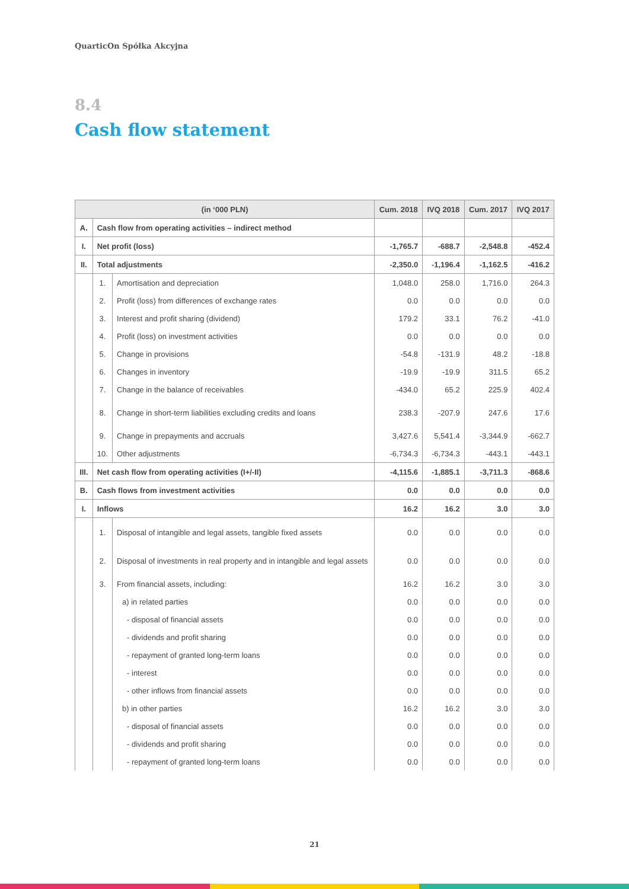QuarticOn Spółka Akcyjna
8.4
Cash flow statement
| (in ‘000 PLN) | | | Cum. 2018 | IVQ 2018 | Cum. 2017 | IVQ 2017 |
| --- | --- | --- | --- | --- | --- | --- |
| A. | Cash flow from operating activities – indirect method | | | | | |
| I. | Net profit (loss) | | -1,765.7 | -688.7 | -2,548.8 | -452.4 |
| II. | Total adjustments | | -2,350.0 | -1,196.4 | -1,162.5 | -416.2 |
| | 1. | Amortisation and depreciation | 1,048.0 | 258.0 | 1,716.0 | 264.3 |
| | 2. | Profit (loss) from differences of exchange rates | 0.0 | 0.0 | 0.0 | 0.0 |
| | 3. | Interest and profit sharing (dividend) | 179.2 | 33.1 | 76.2 | -41.0 |
| | 4. | Profit (loss) on investment activities | 0.0 | 0.0 | 0.0 | 0.0 |
| | 5. | Change in provisions | -54.8 | -131.9 | 48.2 | -18.8 |
| | 6. | Changes in inventory | -19.9 | -19.9 | 311.5 | 65.2 |
| | 7. | Change in the balance of receivables | -434.0 | 65.2 | 225.9 | 402.4 |
| | 8. | Change in short-term liabilities excluding credits and loans | 238.3 | -207.9 | 247.6 | 17.6 |
| | 9. | Change in prepayments and accruals | 3,427.6 | 5,541.4 | -3,344.9 | -662.7 |
| | 10. | Other adjustments | -6,734.3 | -6,734.3 | -443.1 | -443.1 |
| III. | Net cash flow from operating activities (I+/-II) | | -4,115.6 | -1,885.1 | -3,711.3 | -868.6 |
| B. | Cash flows from investment activities | | 0.0 | 0.0 | 0.0 | 0.0 |
| I. | Inflows | | 16.2 | 16.2 | 3.0 | 3.0 |
| | 1. | Disposal of intangible and legal assets, tangible fixed assets | 0.0 | 0.0 | 0.0 | 0.0 |
| | 2. | Disposal of investments in real property and in intangible and legal assets | 0.0 | 0.0 | 0.0 | 0.0 |
| | 3. | From financial assets, including: | 16.2 | 16.2 | 3.0 | 3.0 |
| | | a) in related parties | 0.0 | 0.0 | 0.0 | 0.0 |
| | | - disposal of financial assets | 0.0 | 0.0 | 0.0 | 0.0 |
| | | - dividends and profit sharing | 0.0 | 0.0 | 0.0 | 0.0 |
| | | - repayment of granted long-term loans | 0.0 | 0.0 | 0.0 | 0.0 |
| | | - interest | 0.0 | 0.0 | 0.0 | 0.0 |
| | | - other inflows from financial assets | 0.0 | 0.0 | 0.0 | 0.0 |
| | | b) in other parties | 16.2 | 16.2 | 3.0 | 3.0 |
| | | - disposal of financial assets | 0.0 | 0.0 | 0.0 | 0.0 |
| | | - dividends and profit sharing | 0.0 | 0.0 | 0.0 | 0.0 |
| | | - repayment of granted long-term loans | 0.0 | 0.0 | 0.0 | 0.0 |
21